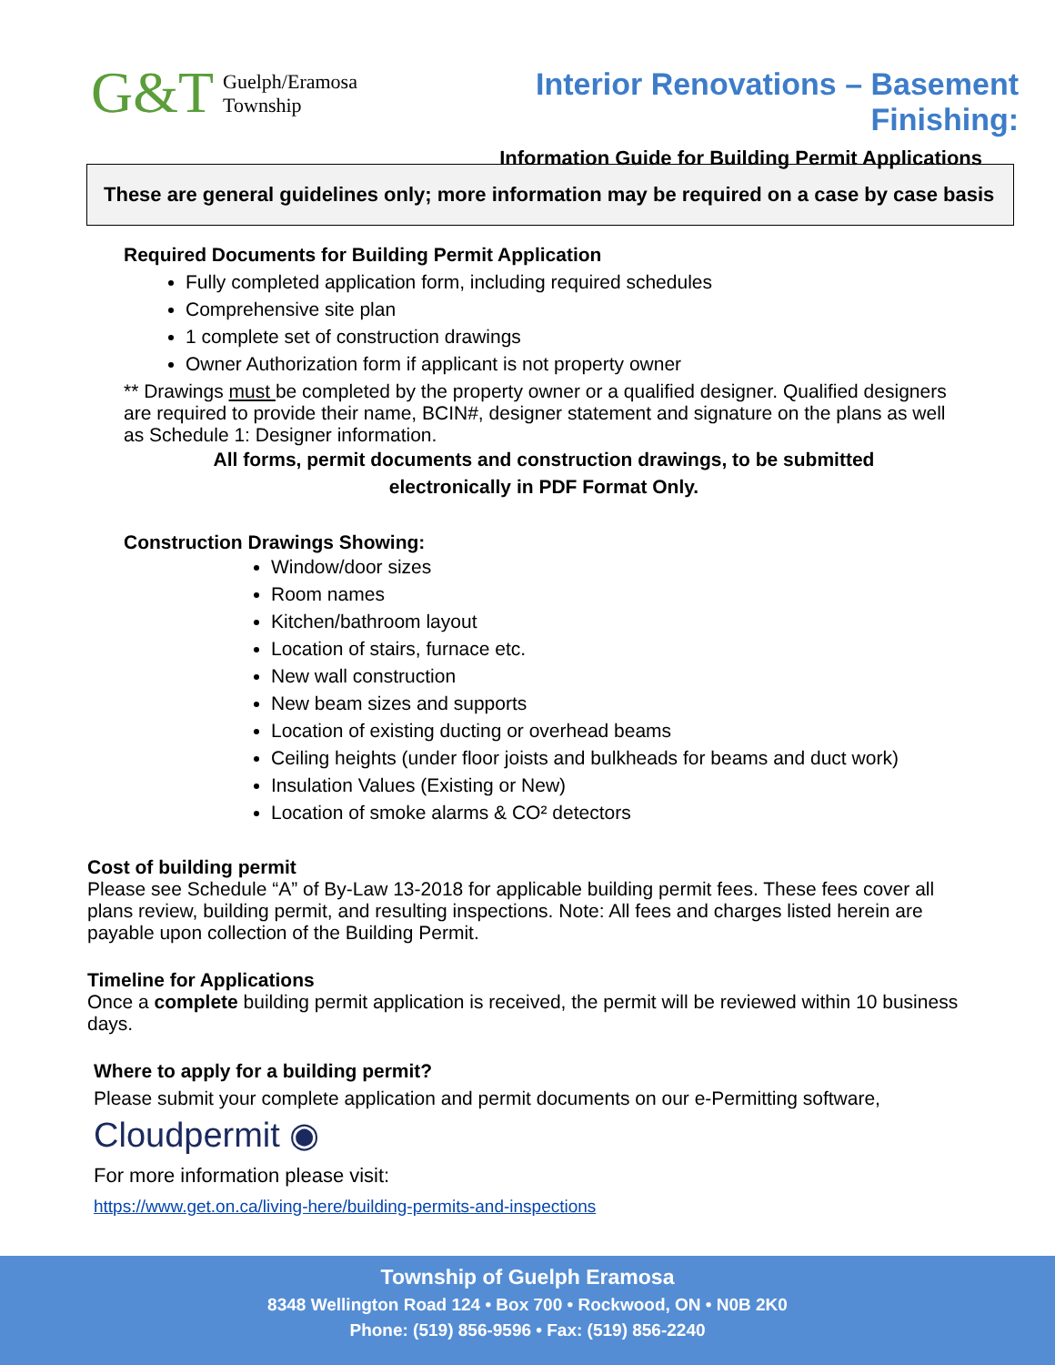G&T Guelph/Eramosa
Township
Interior Renovations – Basement Finishing:
Information Guide for Building Permit Applications
These are general guidelines only; more information may be required on a case by case basis
Required Documents for Building Permit Application
Fully completed application form, including required schedules
Comprehensive site plan
1 complete set of construction drawings
Owner Authorization form if applicant is not property owner
** Drawings must be completed by the property owner or a qualified designer. Qualified designers are required to provide their name, BCIN#, designer statement and signature on the plans as well as Schedule 1: Designer information.
All forms, permit documents and construction drawings, to be submitted
electronically in PDF Format Only.
Construction Drawings Showing:
Window/door sizes
Room names
Kitchen/bathroom layout
Location of stairs, furnace etc.
New wall construction
New beam sizes and supports
Location of existing ducting or overhead beams
Ceiling heights (under floor joists and bulkheads for beams and duct work)
Insulation Values (Existing or New)
Location of smoke alarms & CO² detectors
Cost of building permit
Please see Schedule “A” of By-Law 13-2018 for applicable building permit fees. These fees cover all plans review, building permit, and resulting inspections. Note: All fees and charges listed herein are payable upon collection of the Building Permit.
Timeline for Applications
Once a complete building permit application is received, the permit will be reviewed within 10 business days.
Where to apply for a building permit?
Please submit your complete application and permit documents on our e-Permitting software,
Cloudpermit ◉
For more information please visit:
https://www.get.on.ca/living-here/building-permits-and-inspections
Township of Guelph Eramosa
8348 Wellington Road 124 • Box 700 • Rockwood, ON • N0B 2K0
Phone: (519) 856-9596 • Fax: (519) 856-2240